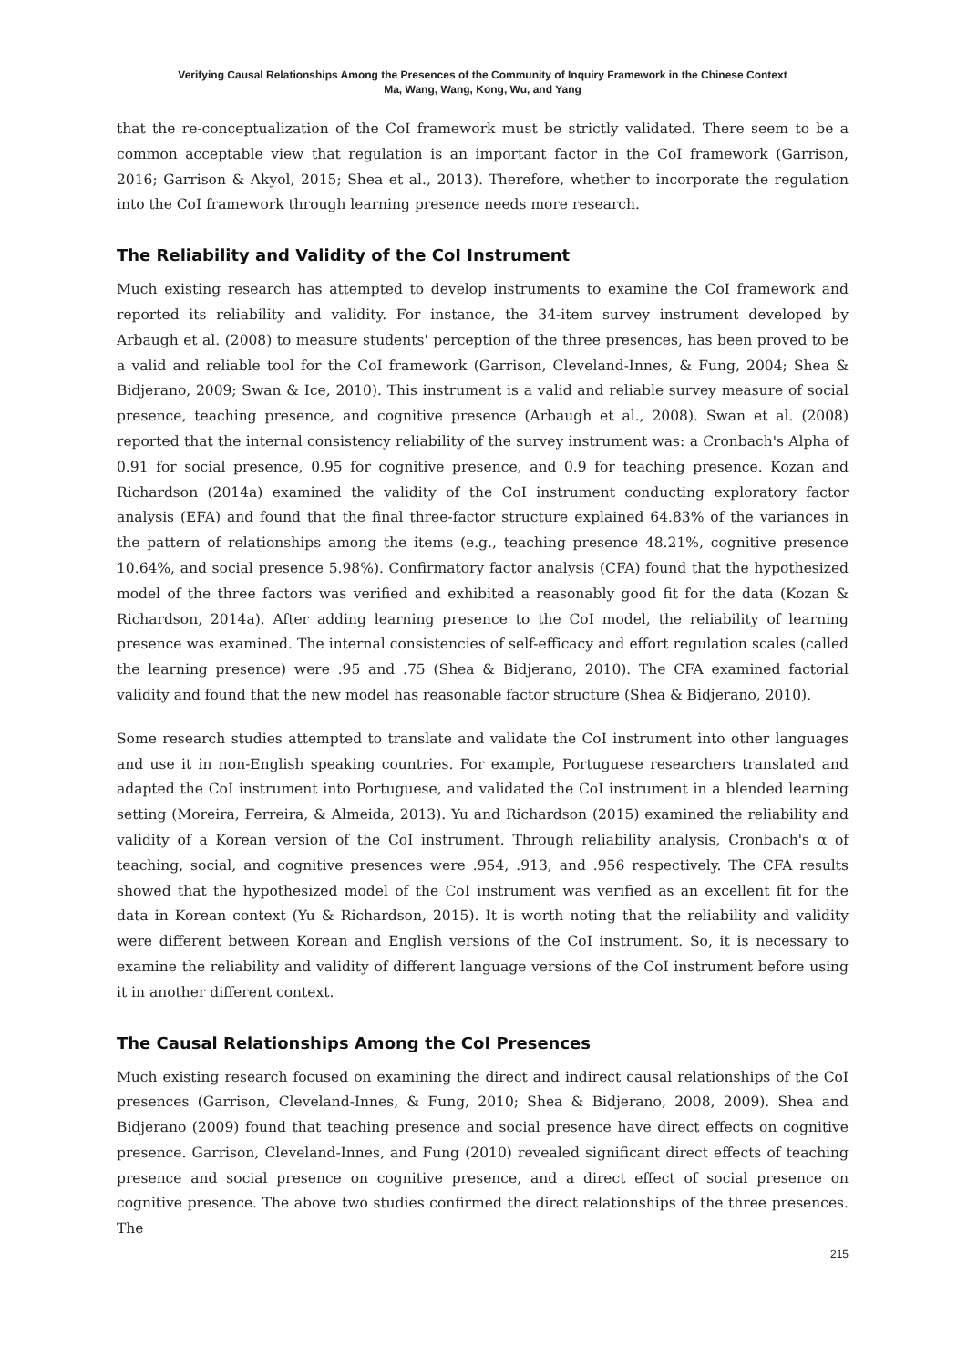Verifying Causal Relationships Among the Presences of the Community of Inquiry Framework in the Chinese Context
Ma, Wang, Wang, Kong, Wu, and Yang
that the re-conceptualization of the CoI framework must be strictly validated. There seem to be a common acceptable view that regulation is an important factor in the CoI framework (Garrison, 2016; Garrison & Akyol, 2015; Shea et al., 2013). Therefore, whether to incorporate the regulation into the CoI framework through learning presence needs more research.
The Reliability and Validity of the CoI Instrument
Much existing research has attempted to develop instruments to examine the CoI framework and reported its reliability and validity. For instance, the 34-item survey instrument developed by Arbaugh et al. (2008) to measure students' perception of the three presences, has been proved to be a valid and reliable tool for the CoI framework (Garrison, Cleveland-Innes, & Fung, 2004; Shea & Bidjerano, 2009; Swan & Ice, 2010). This instrument is a valid and reliable survey measure of social presence, teaching presence, and cognitive presence (Arbaugh et al., 2008). Swan et al. (2008) reported that the internal consistency reliability of the survey instrument was: a Cronbach's Alpha of 0.91 for social presence, 0.95 for cognitive presence, and 0.9 for teaching presence. Kozan and Richardson (2014a) examined the validity of the CoI instrument conducting exploratory factor analysis (EFA) and found that the final three-factor structure explained 64.83% of the variances in the pattern of relationships among the items (e.g., teaching presence 48.21%, cognitive presence 10.64%, and social presence 5.98%). Confirmatory factor analysis (CFA) found that the hypothesized model of the three factors was verified and exhibited a reasonably good fit for the data (Kozan & Richardson, 2014a). After adding learning presence to the CoI model, the reliability of learning presence was examined. The internal consistencies of self-efficacy and effort regulation scales (called the learning presence) were .95 and .75 (Shea & Bidjerano, 2010). The CFA examined factorial validity and found that the new model has reasonable factor structure (Shea & Bidjerano, 2010).
Some research studies attempted to translate and validate the CoI instrument into other languages and use it in non-English speaking countries. For example, Portuguese researchers translated and adapted the CoI instrument into Portuguese, and validated the CoI instrument in a blended learning setting (Moreira, Ferreira, & Almeida, 2013). Yu and Richardson (2015) examined the reliability and validity of a Korean version of the CoI instrument. Through reliability analysis, Cronbach's α of teaching, social, and cognitive presences were .954, .913, and .956 respectively. The CFA results showed that the hypothesized model of the CoI instrument was verified as an excellent fit for the data in Korean context (Yu & Richardson, 2015). It is worth noting that the reliability and validity were different between Korean and English versions of the CoI instrument. So, it is necessary to examine the reliability and validity of different language versions of the CoI instrument before using it in another different context.
The Causal Relationships Among the CoI Presences
Much existing research focused on examining the direct and indirect causal relationships of the CoI presences (Garrison, Cleveland-Innes, & Fung, 2010; Shea & Bidjerano, 2008, 2009). Shea and Bidjerano (2009) found that teaching presence and social presence have direct effects on cognitive presence. Garrison, Cleveland-Innes, and Fung (2010) revealed significant direct effects of teaching presence and social presence on cognitive presence, and a direct effect of social presence on cognitive presence. The above two studies confirmed the direct relationships of the three presences. The
215